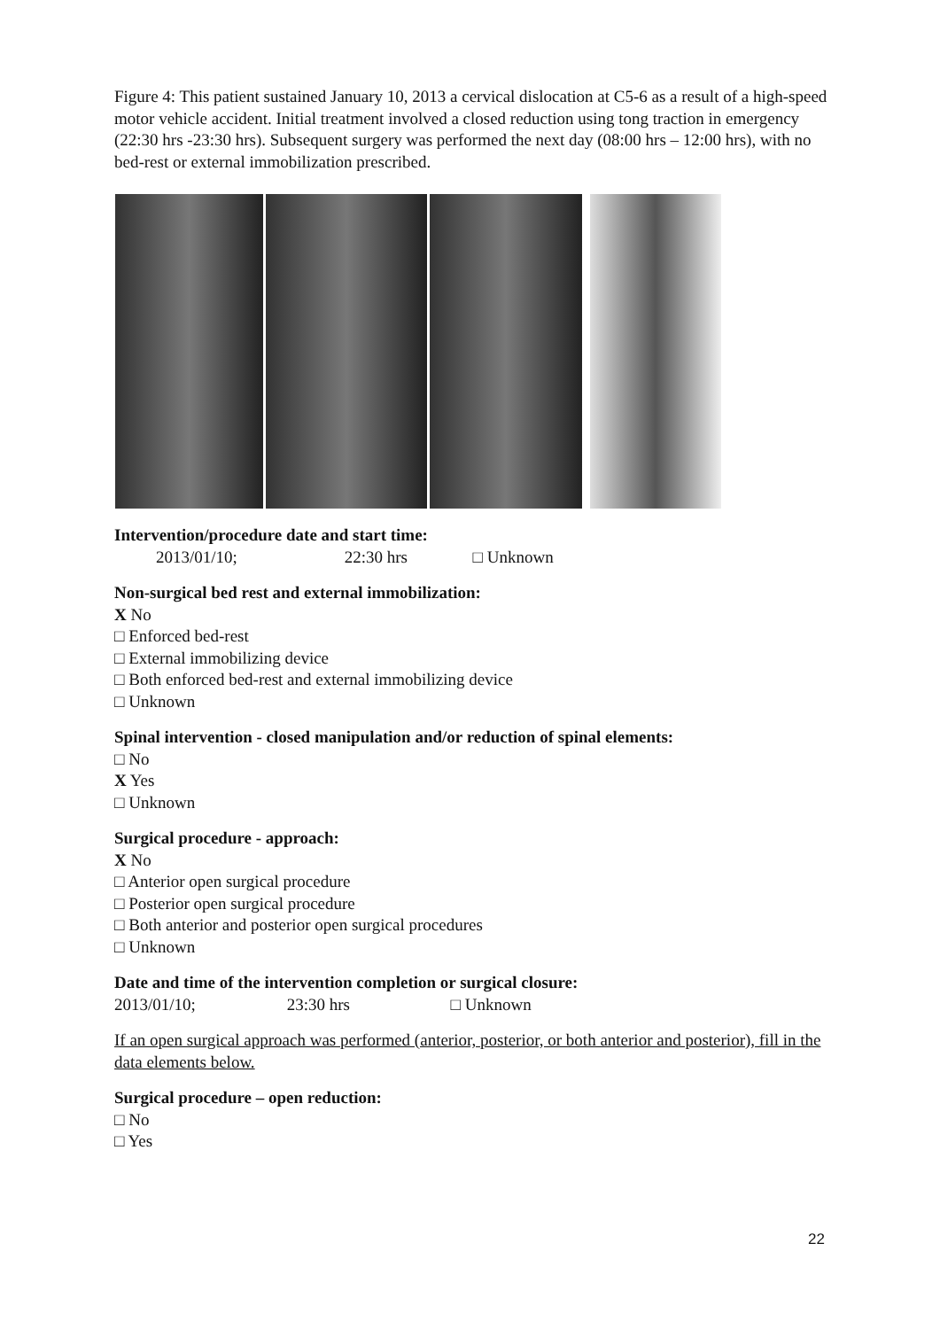Figure 4: This patient sustained January 10, 2013 a cervical dislocation at C5-6 as a result of a high-speed motor vehicle accident. Initial treatment involved a closed reduction using tong traction in emergency (22:30 hrs -23:30 hrs). Subsequent surgery was performed the next day (08:00 hrs – 12:00 hrs), with no bed-rest or external immobilization prescribed.
Intervention/procedure date and start time:
2013/01/10; 22:30 hrs □ Unknown
Non-surgical bed rest and external immobilization:
X No
□ Enforced bed-rest
□ External immobilizing device
□ Both enforced bed-rest and external immobilizing device
□ Unknown
Spinal intervention - closed manipulation and/or reduction of spinal elements:
□ No
X Yes
□ Unknown
Surgical procedure - approach:
X No
□ Anterior open surgical procedure
□ Posterior open surgical procedure
□ Both anterior and posterior open surgical procedures
□ Unknown
Date and time of the intervention completion or surgical closure:
2013/01/10; 23:30 hrs □ Unknown
If an open surgical approach was performed (anterior, posterior, or both anterior and posterior), fill in the data elements below.
Surgical procedure – open reduction:
□ No
□ Yes
22